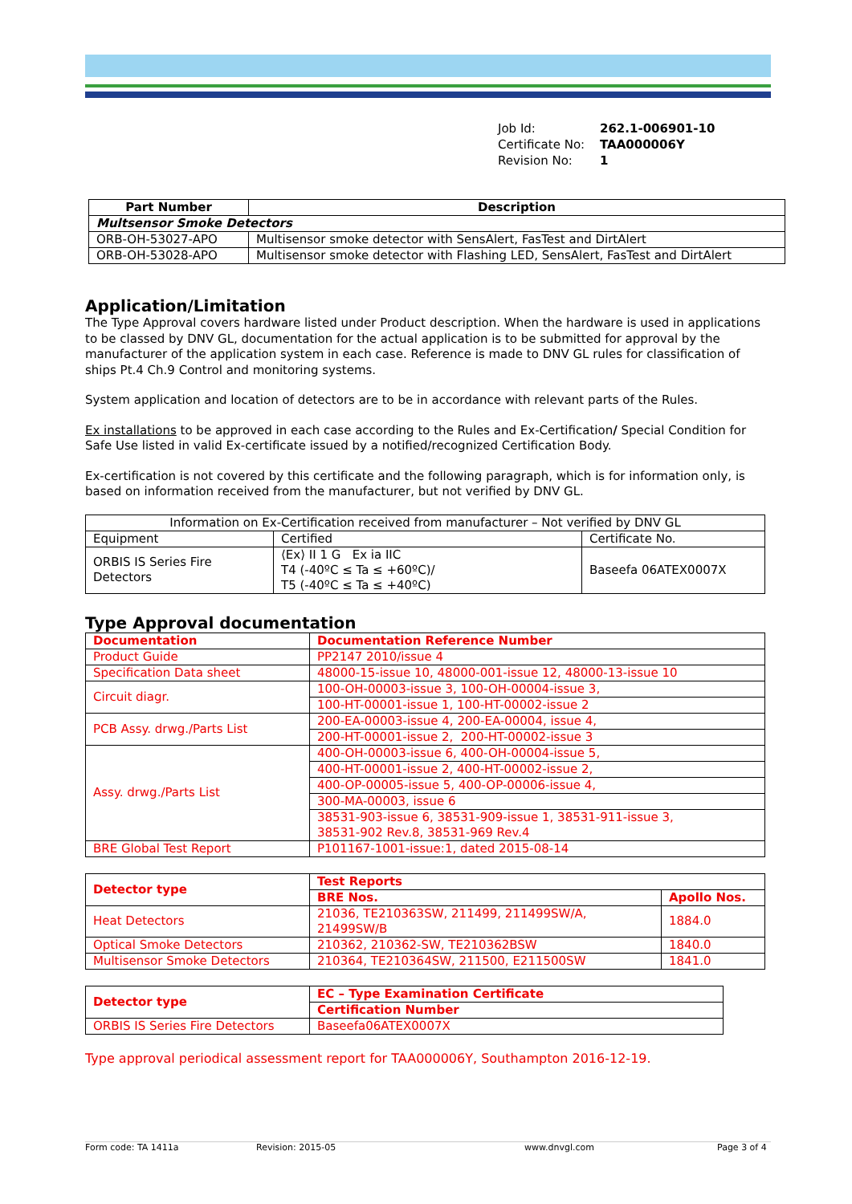Job Id: 262.1-006901-10
Certificate No: TAA000006Y
Revision No: 1
| Part Number | Description |
| --- | --- |
| Multsensor Smoke Detectors | |
| ORB-OH-53027-APO | Multisensor smoke detector with SensAlert, FasTest and DirtAlert |
| ORB-OH-53028-APO | Multisensor smoke detector with Flashing LED, SensAlert, FasTest and DirtAlert |
Application/Limitation
The Type Approval covers hardware listed under Product description. When the hardware is used in applications to be classed by DNV GL, documentation for the actual application is to be submitted for approval by the manufacturer of the application system in each case. Reference is made to DNV GL rules for classification of ships Pt.4 Ch.9 Control and monitoring systems.
System application and location of detectors are to be in accordance with relevant parts of the Rules.
Ex installations to be approved in each case according to the Rules and Ex-Certification/ Special Condition for Safe Use listed in valid Ex-certificate issued by a notified/recognized Certification Body.
Ex-certification is not covered by this certificate and the following paragraph, which is for information only, is based on information received from the manufacturer, but not verified by DNV GL.
| Information on Ex-Certification received from manufacturer – Not verified by DNV GL | | |
| Equipment | Certified | Certificate No. |
| ORBIS IS Series Fire Detectors | ⟨Ex⟩ II 1 G Ex ia IIC T4 (-40ºC ≤ Ta ≤ +60ºC)/ T5 (-40ºC ≤ Ta ≤ +40ºC) | Baseefa 06ATEX0007X |
Type Approval documentation
| Documentation | Documentation Reference Number |
| Product Guide | PP2147 2010/issue 4 |
| Specification Data sheet | 48000-15-issue 10, 48000-001-issue 12, 48000-13-issue 10 |
| Circuit diagr. | 100-OH-00003-issue 3, 100-OH-00004-issue 3, |
| | 100-HT-00001-issue 1, 100-HT-00002-issue 2 |
| PCB Assy. drwg./Parts List | 200-EA-00003-issue 4, 200-EA-00004, issue 4, |
| | 200-HT-00001-issue 2, 200-HT-00002-issue 3 |
| Assy. drwg./Parts List | 400-OH-00003-issue 6, 400-OH-00004-issue 5, |
| | 400-HT-00001-issue 2, 400-HT-00002-issue 2, |
| | 400-OP-00005-issue 5, 400-OP-00006-issue 4, |
| | 300-MA-00003, issue 6 |
| | 38531-903-issue 6, 38531-909-issue 1, 38531-911-issue 3, 38531-902 Rev.8, 38531-969 Rev.4 |
| BRE Global Test Report | P101167-1001-issue:1, dated 2015-08-14 |
| Detector type | Test Reports | |
| | BRE Nos. | Apollo Nos. |
| Heat Detectors | 21036, TE210363SW, 211499, 211499SW/A, 21499SW/B | 1884.0 |
| Optical Smoke Detectors | 210362, 210362-SW, TE210362BSW | 1840.0 |
| Multisensor Smoke Detectors | 210364, TE210364SW, 211500, E211500SW | 1841.0 |
| Detector type | EC – Type Examination Certificate |
| | Certification Number |
| ORBIS IS Series Fire Detectors | Baseefa06ATEX0007X |
Type approval periodical assessment report for TAA000006Y, Southampton 2016-12-19.
Form code: TA 1411a Revision: 2015-05 www.dnvgl.com Page 3 of 4